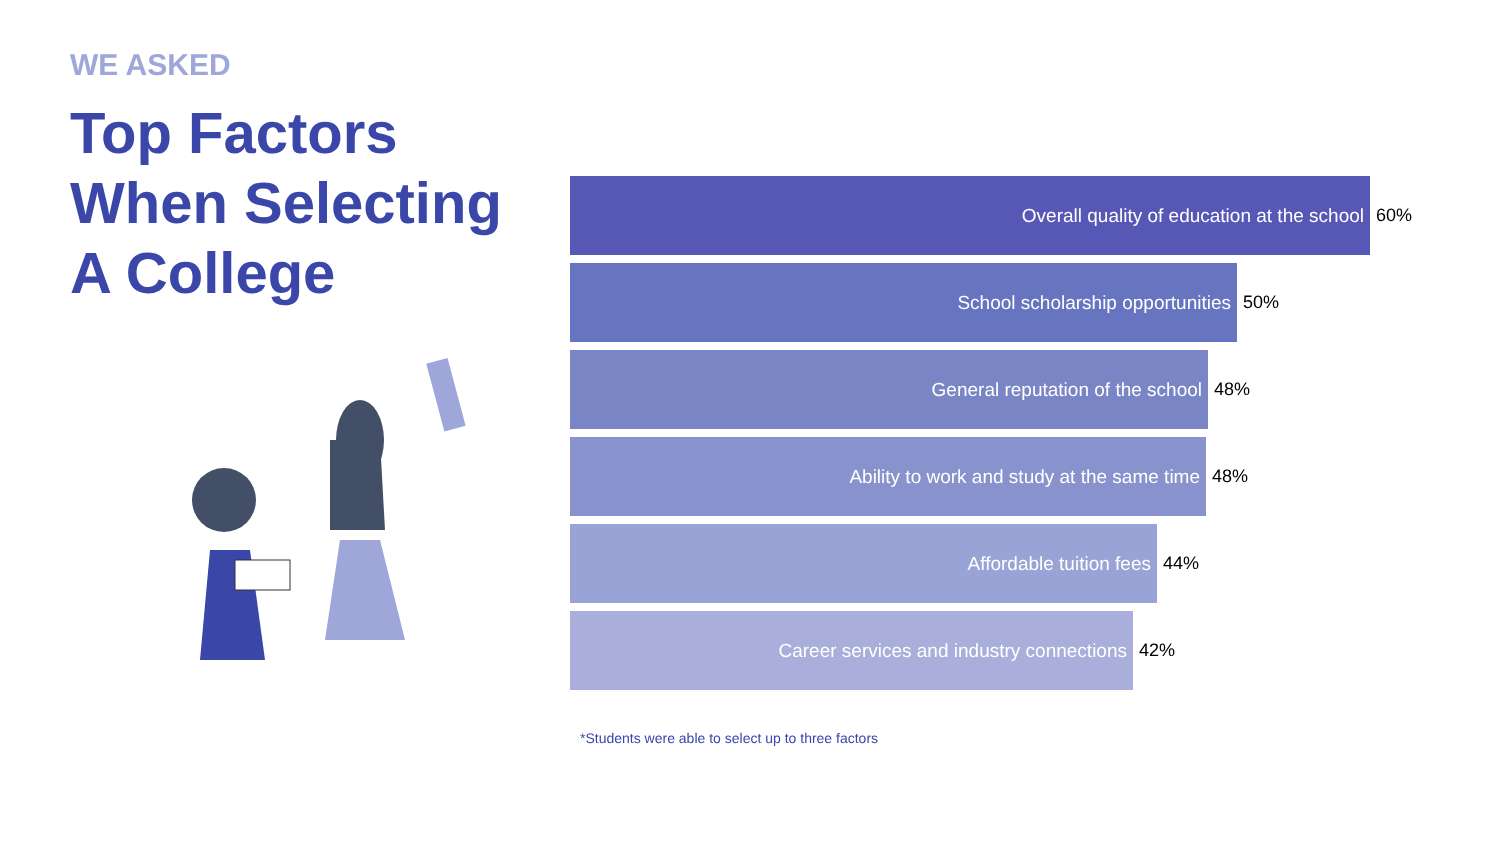WE ASKED
Top Factors When Selecting A College
Overall quality of education at the school
60%
School scholarship opportunities
50%
General reputation of the school
48%
Ability to work and study at the same time
48%
Affordable tuition fees
44%
Career services and industry connections
42%
*Students were able to select up to three factors